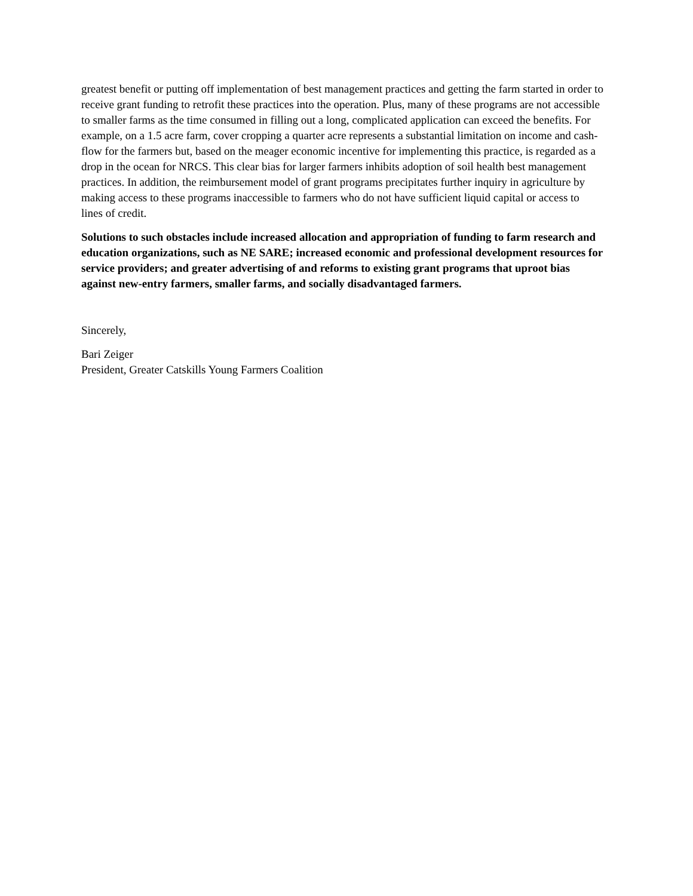greatest benefit or putting off implementation of best management practices and getting the farm started in order to receive grant funding to retrofit these practices into the operation. Plus, many of these programs are not accessible to smaller farms as the time consumed in filling out a long, complicated application can exceed the benefits. For example, on a 1.5 acre farm, cover cropping a quarter acre represents a substantial limitation on income and cash-flow for the farmers but, based on the meager economic incentive for implementing this practice, is regarded as a drop in the ocean for NRCS. This clear bias for larger farmers inhibits adoption of soil health best management practices. In addition, the reimbursement model of grant programs precipitates further inquiry in agriculture by making access to these programs inaccessible to farmers who do not have sufficient liquid capital or access to lines of credit.
Solutions to such obstacles include increased allocation and appropriation of funding to farm research and education organizations, such as NE SARE; increased economic and professional development resources for service providers; and greater advertising of and reforms to existing grant programs that uproot bias against new-entry farmers, smaller farms, and socially disadvantaged farmers.
Sincerely,
Bari Zeiger
President, Greater Catskills Young Farmers Coalition